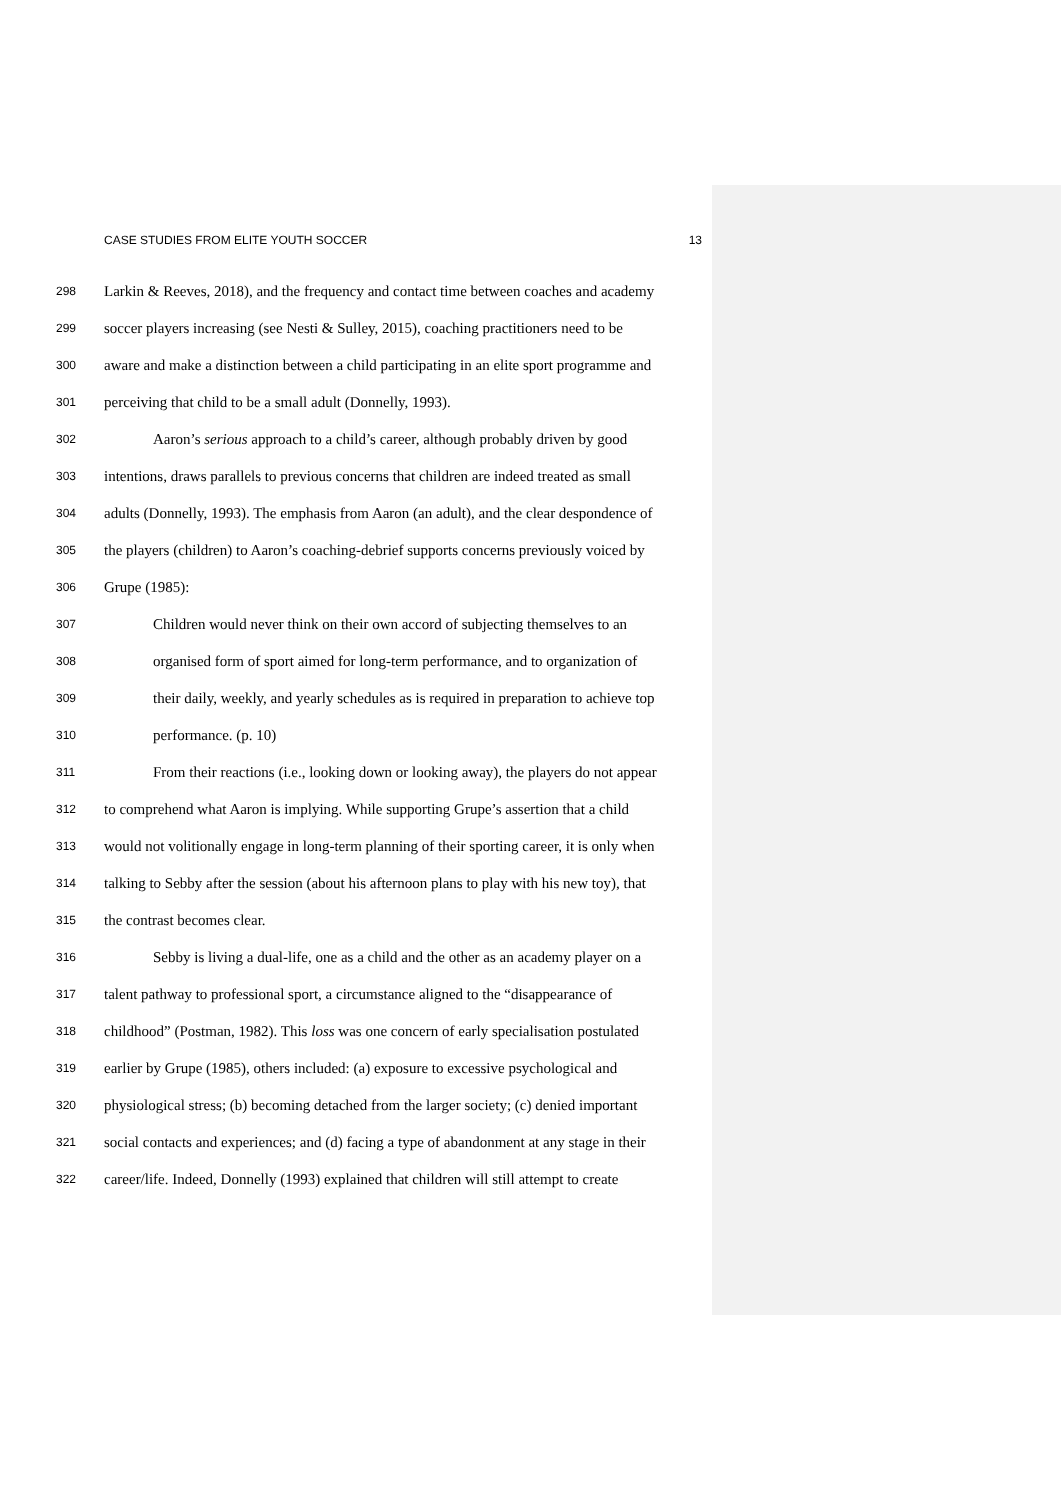CASE STUDIES FROM ELITE YOUTH SOCCER 13
298 Larkin & Reeves, 2018), and the frequency and contact time between coaches and academy
299 soccer players increasing (see Nesti & Sulley, 2015), coaching practitioners need to be
300 aware and make a distinction between a child participating in an elite sport programme and
301 perceiving that child to be a small adult (Donnelly, 1993).
302 Aaron’s serious approach to a child’s career, although probably driven by good
303 intentions, draws parallels to previous concerns that children are indeed treated as small
304 adults (Donnelly, 1993). The emphasis from Aaron (an adult), and the clear despondence of
305 the players (children) to Aaron’s coaching-debrief supports concerns previously voiced by
306 Grupe (1985):
307 Children would never think on their own accord of subjecting themselves to an
308 organised form of sport aimed for long-term performance, and to organization of
309 their daily, weekly, and yearly schedules as is required in preparation to achieve top
310 performance. (p. 10)
311 From their reactions (i.e., looking down or looking away), the players do not appear
312 to comprehend what Aaron is implying. While supporting Grupe’s assertion that a child
313 would not volitionally engage in long-term planning of their sporting career, it is only when
314 talking to Sebby after the session (about his afternoon plans to play with his new toy), that
315 the contrast becomes clear.
316 Sebby is living a dual-life, one as a child and the other as an academy player on a
317 talent pathway to professional sport, a circumstance aligned to the “disappearance of
318 childhood” (Postman, 1982). This loss was one concern of early specialisation postulated
319 earlier by Grupe (1985), others included: (a) exposure to excessive psychological and
320 physiological stress; (b) becoming detached from the larger society; (c) denied important
321 social contacts and experiences; and (d) facing a type of abandonment at any stage in their
322 career/life. Indeed, Donnelly (1993) explained that children will still attempt to create